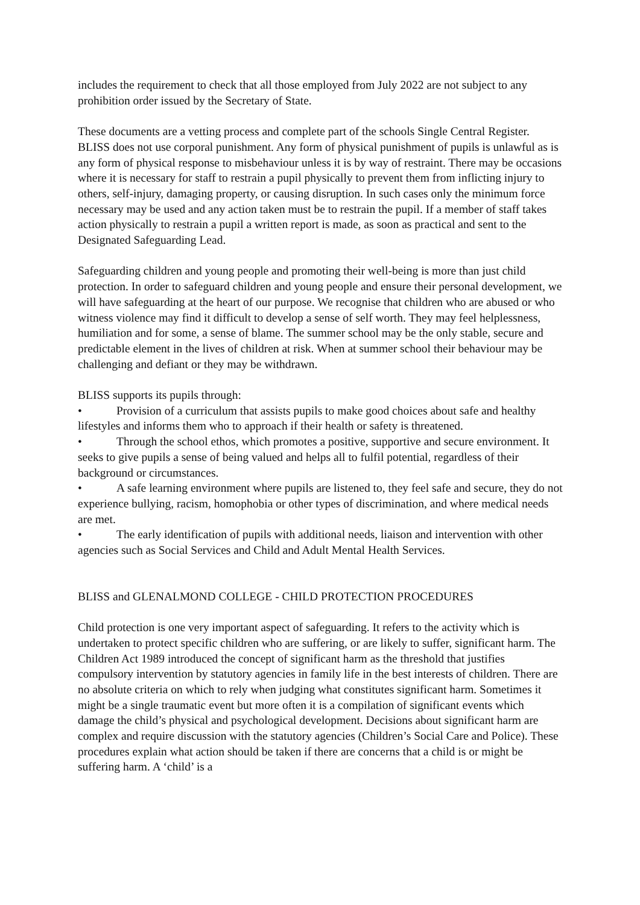includes the requirement to check that all those employed from July 2022 are not subject to any prohibition order issued by the Secretary of State.
These documents are a vetting process and complete part of the schools Single Central Register. BLISS does not use corporal punishment. Any form of physical punishment of pupils is unlawful as is any form of physical response to misbehaviour unless it is by way of restraint. There may be occasions where it is necessary for staff to restrain a pupil physically to prevent them from inflicting injury to others, self-injury, damaging property, or causing disruption. In such cases only the minimum force necessary may be used and any action taken must be to restrain the pupil. If a member of staff takes action physically to restrain a pupil a written report is made, as soon as practical and sent to the Designated Safeguarding Lead.
Safeguarding children and young people and promoting their well-being is more than just child protection. In order to safeguard children and young people and ensure their personal development, we will have safeguarding at the heart of our purpose. We recognise that children who are abused or who witness violence may find it difficult to develop a sense of self worth. They may feel helplessness, humiliation and for some, a sense of blame. The summer school may be the only stable, secure and predictable element in the lives of children at risk. When at summer school their behaviour may be challenging and defiant or they may be withdrawn.
BLISS supports its pupils through:
• Provision of a curriculum that assists pupils to make good choices about safe and healthy lifestyles and informs them who to approach if their health or safety is threatened.
• Through the school ethos, which promotes a positive, supportive and secure environment. It seeks to give pupils a sense of being valued and helps all to fulfil potential, regardless of their background or circumstances.
• A safe learning environment where pupils are listened to, they feel safe and secure, they do not experience bullying, racism, homophobia or other types of discrimination, and where medical needs are met.
• The early identification of pupils with additional needs, liaison and intervention with other agencies such as Social Services and Child and Adult Mental Health Services.
BLISS and GLENALMOND COLLEGE - CHILD PROTECTION PROCEDURES
Child protection is one very important aspect of safeguarding. It refers to the activity which is undertaken to protect specific children who are suffering, or are likely to suffer, significant harm. The Children Act 1989 introduced the concept of significant harm as the threshold that justifies compulsory intervention by statutory agencies in family life in the best interests of children. There are no absolute criteria on which to rely when judging what constitutes significant harm. Sometimes it might be a single traumatic event but more often it is a compilation of significant events which damage the child’s physical and psychological development. Decisions about significant harm are complex and require discussion with the statutory agencies (Children’s Social Care and Police). These procedures explain what action should be taken if there are concerns that a child is or might be suffering harm. A ‘child’ is a